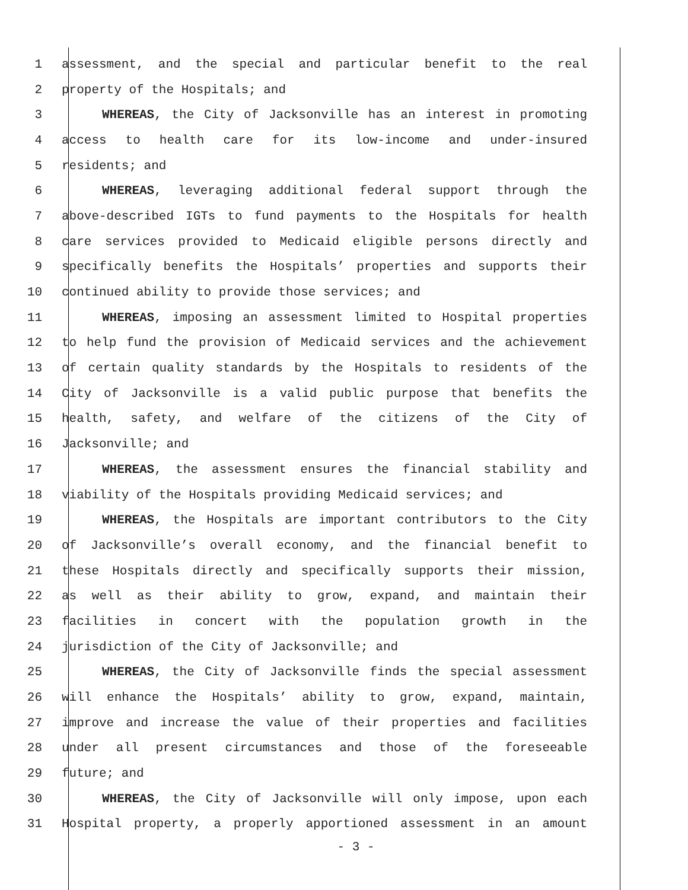1 assessment, and the special and particular benefit to the real
2 property of the Hospitals; and
3 WHEREAS, the City of Jacksonville has an interest in promoting
4 access to health care for its low-income and under-insured
5 residents; and
6 WHEREAS, leveraging additional federal support through the
7 above-described IGTs to fund payments to the Hospitals for health
8 care services provided to Medicaid eligible persons directly and
9 specifically benefits the Hospitals’ properties and supports their
10 continued ability to provide those services; and
11 WHEREAS, imposing an assessment limited to Hospital properties
12 to help fund the provision of Medicaid services and the achievement
13 of certain quality standards by the Hospitals to residents of the
14 City of Jacksonville is a valid public purpose that benefits the
15 health, safety, and welfare of the citizens of the City of
16 Jacksonville; and
17 WHEREAS, the assessment ensures the financial stability and
18 viability of the Hospitals providing Medicaid services; and
19 WHEREAS, the Hospitals are important contributors to the City
20 of Jacksonville’s overall economy, and the financial benefit to
21 these Hospitals directly and specifically supports their mission,
22 as well as their ability to grow, expand, and maintain their
23 facilities in concert with the population growth in the
24 jurisdiction of the City of Jacksonville; and
25 WHEREAS, the City of Jacksonville finds the special assessment
26 will enhance the Hospitals’ ability to grow, expand, maintain,
27 improve and increase the value of their properties and facilities
28 under all present circumstances and those of the foreseeable
29 future; and
30 WHEREAS, the City of Jacksonville will only impose, upon each
31 Hospital property, a properly apportioned assessment in an amount
- 3 -